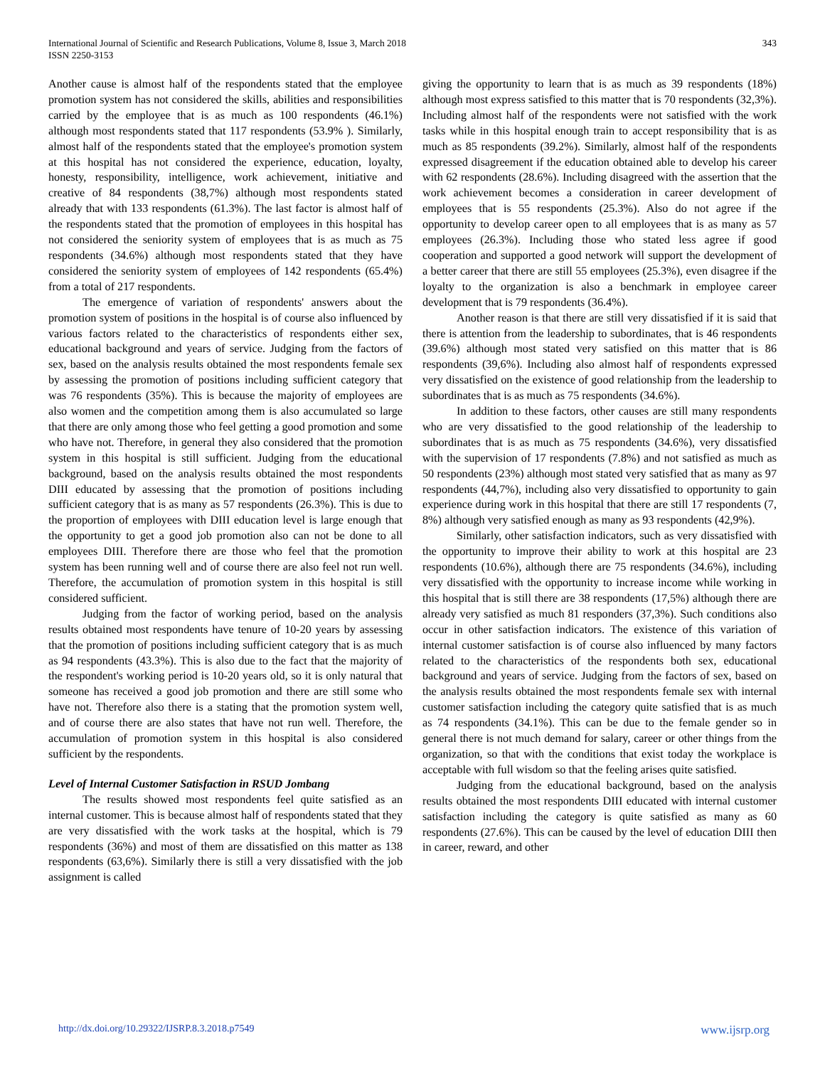International Journal of Scientific and Research Publications, Volume 8, Issue 3, March 2018
ISSN 2250-3153
343
Another cause is almost half of the respondents stated that the employee promotion system has not considered the skills, abilities and responsibilities carried by the employee that is as much as 100 respondents (46.1%) although most respondents stated that 117 respondents (53.9% ). Similarly, almost half of the respondents stated that the employee's promotion system at this hospital has not considered the experience, education, loyalty, honesty, responsibility, intelligence, work achievement, initiative and creative of 84 respondents (38,7%) although most respondents stated already that with 133 respondents (61.3%). The last factor is almost half of the respondents stated that the promotion of employees in this hospital has not considered the seniority system of employees that is as much as 75 respondents (34.6%) although most respondents stated that they have considered the seniority system of employees of 142 respondents (65.4%) from a total of 217 respondents.
The emergence of variation of respondents' answers about the promotion system of positions in the hospital is of course also influenced by various factors related to the characteristics of respondents either sex, educational background and years of service. Judging from the factors of sex, based on the analysis results obtained the most respondents female sex by assessing the promotion of positions including sufficient category that was 76 respondents (35%). This is because the majority of employees are also women and the competition among them is also accumulated so large that there are only among those who feel getting a good promotion and some who have not. Therefore, in general they also considered that the promotion system in this hospital is still sufficient. Judging from the educational background, based on the analysis results obtained the most respondents DIII educated by assessing that the promotion of positions including sufficient category that is as many as 57 respondents (26.3%). This is due to the proportion of employees with DIII education level is large enough that the opportunity to get a good job promotion also can not be done to all employees DIII. Therefore there are those who feel that the promotion system has been running well and of course there are also feel not run well. Therefore, the accumulation of promotion system in this hospital is still considered sufficient.
Judging from the factor of working period, based on the analysis results obtained most respondents have tenure of 10-20 years by assessing that the promotion of positions including sufficient category that is as much as 94 respondents (43.3%). This is also due to the fact that the majority of the respondent's working period is 10-20 years old, so it is only natural that someone has received a good job promotion and there are still some who have not. Therefore also there is a stating that the promotion system well, and of course there are also states that have not run well. Therefore, the accumulation of promotion system in this hospital is also considered sufficient by the respondents.
Level of Internal Customer Satisfaction in RSUD Jombang
The results showed most respondents feel quite satisfied as an internal customer. This is because almost half of respondents stated that they are very dissatisfied with the work tasks at the hospital, which is 79 respondents (36%) and most of them are dissatisfied on this matter as 138 respondents (63,6%). Similarly there is still a very dissatisfied with the job assignment is called
giving the opportunity to learn that is as much as 39 respondents (18%) although most express satisfied to this matter that is 70 respondents (32,3%). Including almost half of the respondents were not satisfied with the work tasks while in this hospital enough train to accept responsibility that is as much as 85 respondents (39.2%). Similarly, almost half of the respondents expressed disagreement if the education obtained able to develop his career with 62 respondents (28.6%). Including disagreed with the assertion that the work achievement becomes a consideration in career development of employees that is 55 respondents (25.3%). Also do not agree if the opportunity to develop career open to all employees that is as many as 57 employees (26.3%). Including those who stated less agree if good cooperation and supported a good network will support the development of a better career that there are still 55 employees (25.3%), even disagree if the loyalty to the organization is also a benchmark in employee career development that is 79 respondents (36.4%).
Another reason is that there are still very dissatisfied if it is said that there is attention from the leadership to subordinates, that is 46 respondents (39.6%) although most stated very satisfied on this matter that is 86 respondents (39,6%). Including also almost half of respondents expressed very dissatisfied on the existence of good relationship from the leadership to subordinates that is as much as 75 respondents (34.6%).
In addition to these factors, other causes are still many respondents who are very dissatisfied to the good relationship of the leadership to subordinates that is as much as 75 respondents (34.6%), very dissatisfied with the supervision of 17 respondents (7.8%) and not satisfied as much as 50 respondents (23%) although most stated very satisfied that as many as 97 respondents (44,7%), including also very dissatisfied to opportunity to gain experience during work in this hospital that there are still 17 respondents (7, 8%) although very satisfied enough as many as 93 respondents (42,9%).
Similarly, other satisfaction indicators, such as very dissatisfied with the opportunity to improve their ability to work at this hospital are 23 respondents (10.6%), although there are 75 respondents (34.6%), including very dissatisfied with the opportunity to increase income while working in this hospital that is still there are 38 respondents (17,5%) although there are already very satisfied as much 81 responders (37,3%). Such conditions also occur in other satisfaction indicators. The existence of this variation of internal customer satisfaction is of course also influenced by many factors related to the characteristics of the respondents both sex, educational background and years of service. Judging from the factors of sex, based on the analysis results obtained the most respondents female sex with internal customer satisfaction including the category quite satisfied that is as much as 74 respondents (34.1%). This can be due to the female gender so in general there is not much demand for salary, career or other things from the organization, so that with the conditions that exist today the workplace is acceptable with full wisdom so that the feeling arises quite satisfied.
Judging from the educational background, based on the analysis results obtained the most respondents DIII educated with internal customer satisfaction including the category is quite satisfied as many as 60 respondents (27.6%). This can be caused by the level of education DIII then in career, reward, and other
http://dx.doi.org/10.29322/IJSRP.8.3.2018.p7549 www.ijsrp.org